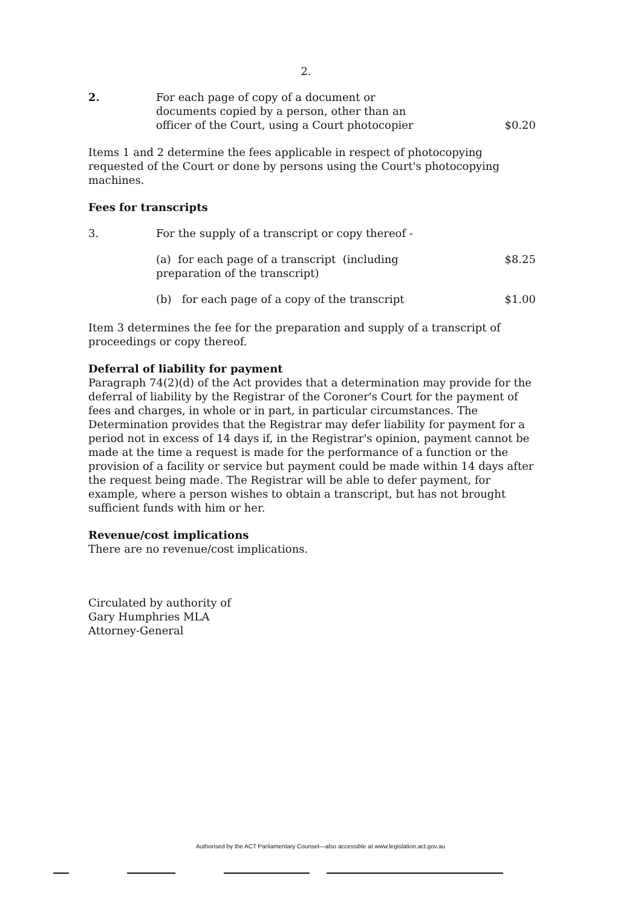2.
2. For each page of copy of a document or documents copied by a person, other than an officer of the Court, using a Court photocopier
$0.20
Items 1 and 2 determine the fees applicable in respect of photocopying requested of the Court or done by persons using the Court's photocopying machines.
Fees for transcripts
3. For the supply of a transcript or copy thereof -
(a) for each page of a transcript (including preparation of the transcript)
$8.25
(b) for each page of a copy of the transcript
$1.00
Item 3 determines the fee for the preparation and supply of a transcript of proceedings or copy thereof.
Deferral of liability for payment
Paragraph 74(2)(d) of the Act provides that a determination may provide for the deferral of liability by the Registrar of the Coroner's Court for the payment of fees and charges, in whole or in part, in particular circumstances. The Determination provides that the Registrar may defer liability for payment for a period not in excess of 14 days if, in the Registrar's opinion, payment cannot be made at the time a request is made for the performance of a function or the provision of a facility or service but payment could be made within 14 days after the request being made. The Registrar will be able to defer payment, for example, where a person wishes to obtain a transcript, but has not brought sufficient funds with him or her.
Revenue/cost implications
There are no revenue/cost implications.
Circulated by authority of
Gary Humphries MLA
Attorney-General
Authorised by the ACT Parliamentary Counsel—also accessible at www.legislation.act.gov.au